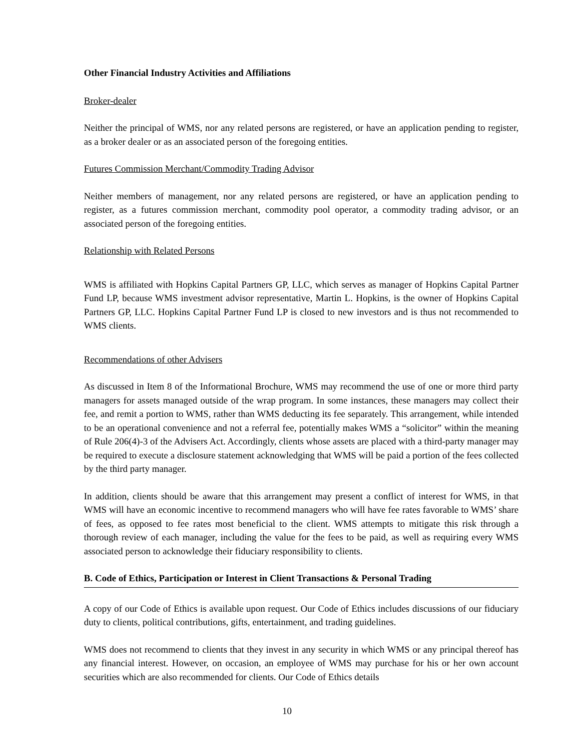Other Financial Industry Activities and Affiliations
Broker-dealer
Neither the principal of WMS, nor any related persons are registered, or have an application pending to register, as a broker dealer or as an associated person of the foregoing entities.
Futures Commission Merchant/Commodity Trading Advisor
Neither members of management, nor any related persons are registered, or have an application pending to register, as a futures commission merchant, commodity pool operator, a commodity trading advisor, or an associated person of the foregoing entities.
Relationship with Related Persons
WMS is affiliated with Hopkins Capital Partners GP, LLC, which serves as manager of Hopkins Capital Partner Fund LP, because WMS investment advisor representative, Martin L. Hopkins, is the owner of Hopkins Capital Partners GP, LLC. Hopkins Capital Partner Fund LP is closed to new investors and is thus not recommended to WMS clients.
Recommendations of other Advisers
As discussed in Item 8 of the Informational Brochure, WMS may recommend the use of one or more third party managers for assets managed outside of the wrap program. In some instances, these managers may collect their fee, and remit a portion to WMS, rather than WMS deducting its fee separately. This arrangement, while intended to be an operational convenience and not a referral fee, potentially makes WMS a “solicitor” within the meaning of Rule 206(4)-3 of the Advisers Act. Accordingly, clients whose assets are placed with a third-party manager may be required to execute a disclosure statement acknowledging that WMS will be paid a portion of the fees collected by the third party manager.
In addition, clients should be aware that this arrangement may present a conflict of interest for WMS, in that WMS will have an economic incentive to recommend managers who will have fee rates favorable to WMS’ share of fees, as opposed to fee rates most beneficial to the client. WMS attempts to mitigate this risk through a thorough review of each manager, including the value for the fees to be paid, as well as requiring every WMS associated person to acknowledge their fiduciary responsibility to clients.
B. Code of Ethics, Participation or Interest in Client Transactions & Personal Trading
A copy of our Code of Ethics is available upon request. Our Code of Ethics includes discussions of our fiduciary duty to clients, political contributions, gifts, entertainment, and trading guidelines.
WMS does not recommend to clients that they invest in any security in which WMS or any principal thereof has any financial interest. However, on occasion, an employee of WMS may purchase for his or her own account securities which are also recommended for clients. Our Code of Ethics details
10